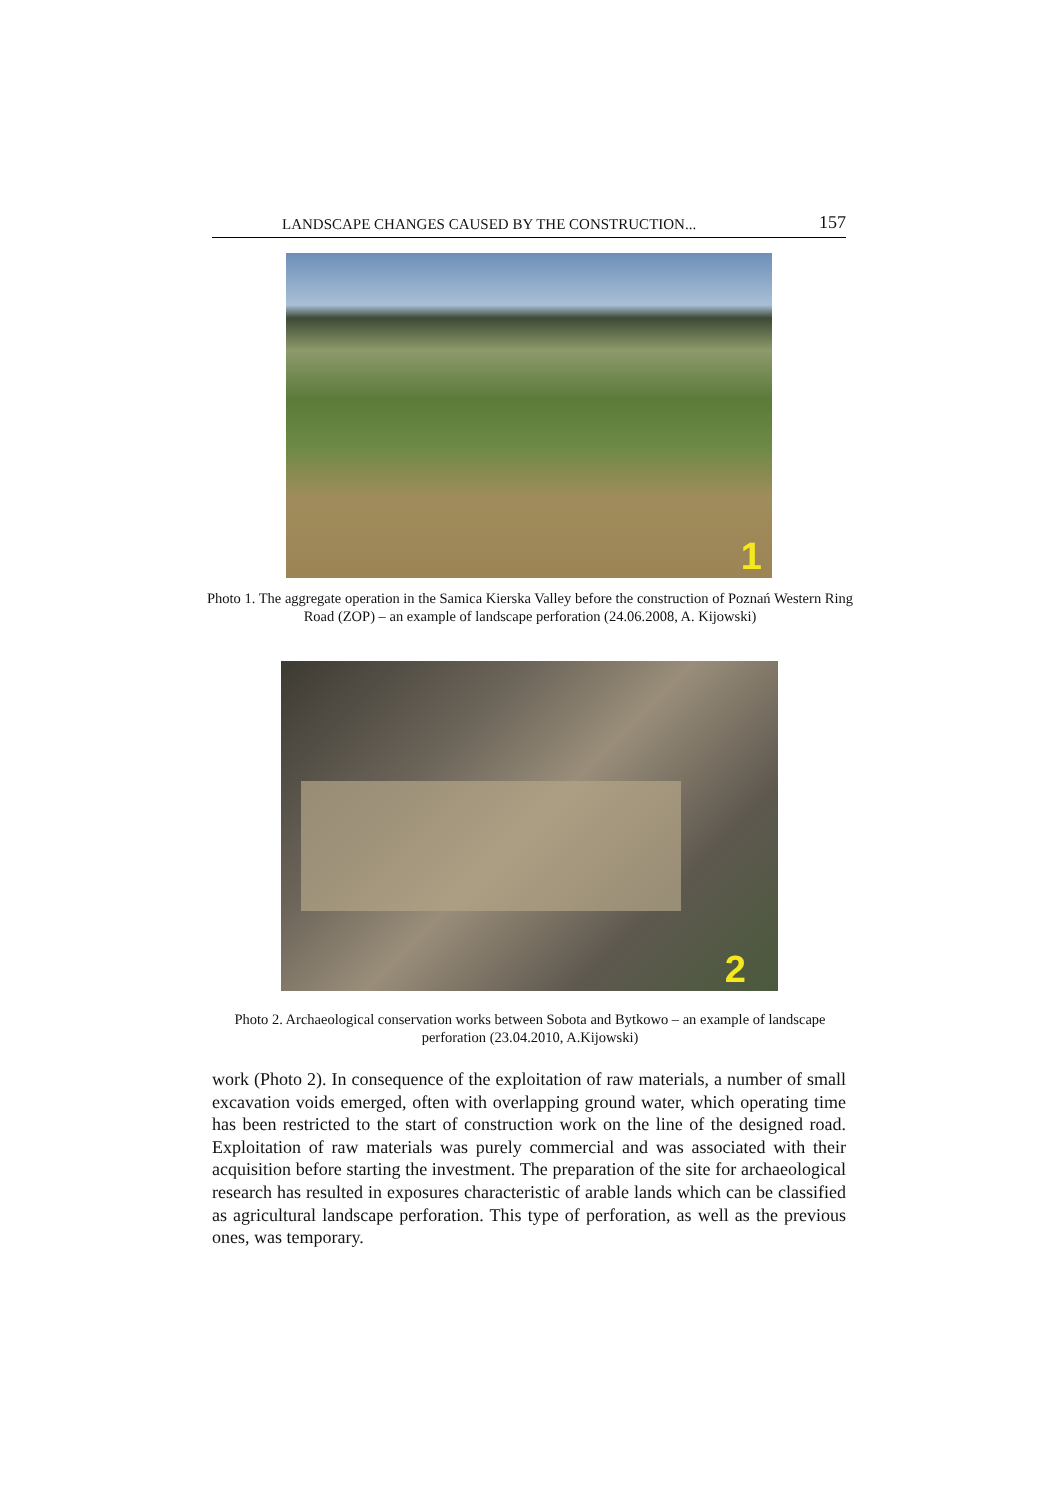LANDSCAPE CHANGES CAUSED BY THE CONSTRUCTION... 157
1
Photo 1. The aggregate operation in the Samica Kierska Valley before the construction of Poznań Western Ring Road (ZOP) – an example of landscape perforation (24.06.2008, A. Kijowski)
2
Photo 2. Archaeological conservation works between Sobota and Bytkowo – an example of landscape perforation (23.04.2010, A.Kijowski)
work (Photo 2). In consequence of the exploitation of raw materials, a number of small excavation voids emerged, often with overlapping ground water, which operating time has been restricted to the start of construction work on the line of the designed road. Exploitation of raw materials was purely commercial and was associated with their acquisition before starting the investment. The preparation of the site for archaeological research has resulted in exposures characteristic of arable lands which can be classified as agricultural landscape perforation. This type of perforation, as well as the previous ones, was temporary.